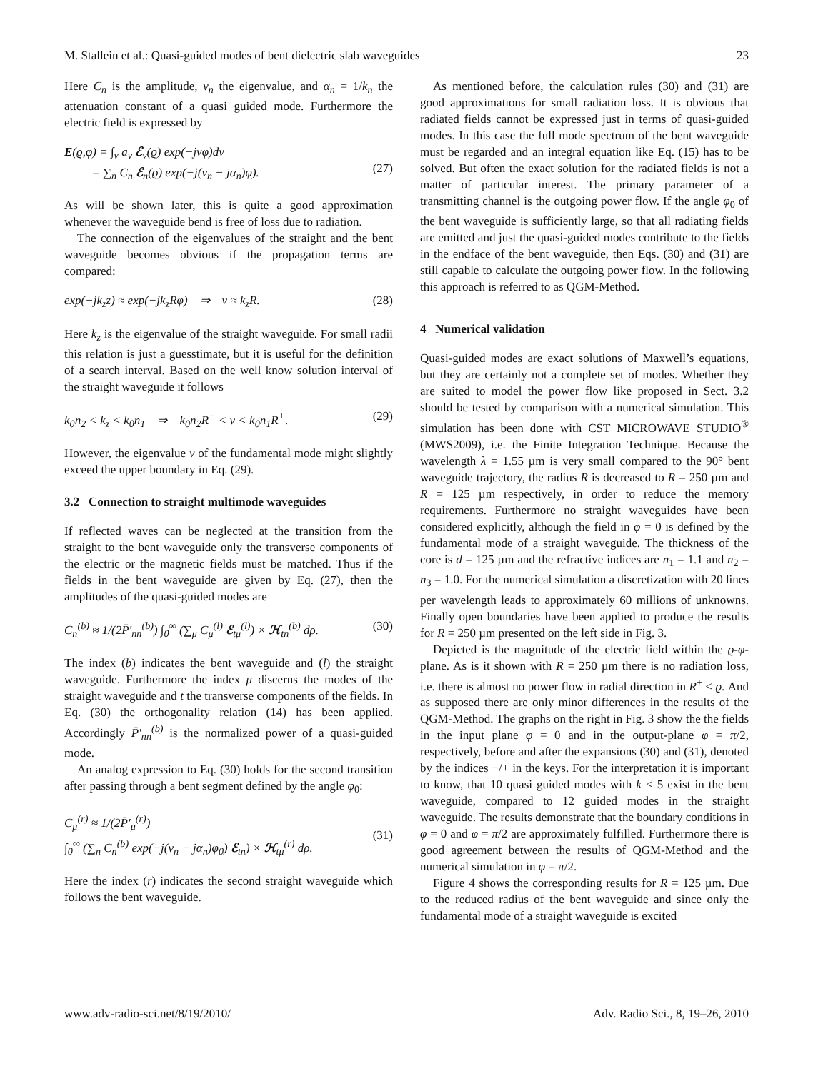M. Stallein et al.: Quasi-guided modes of bent dielectric slab waveguides 23
Here C<sub>n</sub> is the amplitude, ν<sub>n</sub> the eigenvalue, and α<sub>n</sub> = 1/k<sub>n</sub> the attenuation constant of a quasi guided mode. Furthermore the electric field is expressed by
E(ϱ,φ) = ∫<sub>ν</sub> a<sub>ν</sub> ℰ<sub>ν</sub>(ϱ) exp(−jνφ)dν
= ∑<sub>n</sub> C<sub>n</sub> ℰ<sub>n</sub>(ϱ) exp(−j(ν<sub>n</sub> − jα<sub>n</sub>)φ).
(27)
As will be shown later, this is quite a good approximation whenever the waveguide bend is free of loss due to radiation.
The connection of the eigenvalues of the straight and the bent waveguide becomes obvious if the propagation terms are compared:
exp(−jk<sub>z</sub>z) ≈ exp(−jk<sub>z</sub>Rφ) ⇒ ν ≈ k<sub>z</sub>R. (28)
Here k<sub>z</sub> is the eigenvalue of the straight waveguide. For small radii this relation is just a guesstimate, but it is useful for the definition of a search interval. Based on the well know solution interval of the straight waveguide it follows
k<sub>0</sub>n<sub>2</sub> < k<sub>z</sub> < k<sub>0</sub>n<sub>1</sub> ⇒ k<sub>0</sub>n<sub>2</sub>R<sup>−</sup> < ν < k<sub>0</sub>n<sub>1</sub>R<sup>+</sup>. (29)
However, the eigenvalue ν of the fundamental mode might slightly exceed the upper boundary in Eq. (29).
3.2 Connection to straight multimode waveguides
If reflected waves can be neglected at the transition from the straight to the bent waveguide only the transverse components of the electric or the magnetic fields must be matched. Thus if the fields in the bent waveguide are given by Eq. (27), then the amplitudes of the quasi-guided modes are
C<sub>n</sub><sup>(b)</sup> ≈ 1/(2P̄′<sub>nn</sub><sup>(b)</sup>) ∫<sub>0</sub><sup>∞</sup> (∑<sub>μ</sub> C<sub>μ</sub><sup>(l)</sup> ℰ<sub>tμ</sub><sup>(l)</sup>) × ℋ<sub>tn</sub><sup>(b)</sup> dρ. (30)
The index (b) indicates the bent waveguide and (l) the straight waveguide. Furthermore the index μ discerns the modes of the straight waveguide and t the transverse components of the fields. In Eq. (30) the orthogonality relation (14) has been applied. Accordingly P̄′<sub>nn</sub><sup>(b)</sup> is the normalized power of a quasi-guided mode.
An analog expression to Eq. (30) holds for the second transition after passing through a bent segment defined by the angle φ<sub>0</sub>:
C<sub>μ</sub><sup>(r)</sup> ≈ 1/(2P̄′<sub>μ</sub><sup>(r)</sup>)
∫<sub>0</sub><sup>∞</sup> (∑<sub>n</sub> C<sub>n</sub><sup>(b)</sup> exp(−j(ν<sub>n</sub> − jα<sub>n</sub>)φ<sub>0</sub>) ℰ<sub>tn</sub>) × ℋ<sub>tμ</sub><sup>(r)</sup> dρ.
(31)
Here the index (r) indicates the second straight waveguide which follows the bent waveguide.
As mentioned before, the calculation rules (30) and (31) are good approximations for small radiation loss. It is obvious that radiated fields cannot be expressed just in terms of quasi-guided modes. In this case the full mode spectrum of the bent waveguide must be regarded and an integral equation like Eq. (15) has to be solved. But often the exact solution for the radiated fields is not a matter of particular interest. The primary parameter of a transmitting channel is the outgoing power flow. If the angle φ<sub>0</sub> of the bent waveguide is sufficiently large, so that all radiating fields are emitted and just the quasi-guided modes contribute to the fields in the endface of the bent waveguide, then Eqs. (30) and (31) are still capable to calculate the outgoing power flow. In the following this approach is referred to as QGM-Method.
4 Numerical validation
Quasi-guided modes are exact solutions of Maxwell’s equations, but they are certainly not a complete set of modes. Whether they are suited to model the power flow like proposed in Sect. 3.2 should be tested by comparison with a numerical simulation. This simulation has been done with CST MICROWAVE STUDIO<sup>®</sup> (MWS2009), i.e. the Finite Integration Technique. Because the wavelength λ = 1.55 µm is very small compared to the 90° bent waveguide trajectory, the radius R is decreased to R = 250 µm and R = 125 µm respectively, in order to reduce the memory requirements. Furthermore no straight waveguides have been considered explicitly, although the field in φ = 0 is defined by the fundamental mode of a straight waveguide. The thickness of the core is d = 125 µm and the refractive indices are n<sub>1</sub> = 1.1 and n<sub>2</sub> = n<sub>3</sub> = 1.0. For the numerical simulation a discretization with 20 lines per wavelength leads to approximately 60 millions of unknowns. Finally open boundaries have been applied to produce the results for R = 250 µm presented on the left side in Fig. 3.
Depicted is the magnitude of the electric field within the ϱ-φ-plane. As is it shown with R = 250 µm there is no radiation loss, i.e. there is almost no power flow in radial direction in R<sup>+</sup> < ϱ. And as supposed there are only minor differences in the results of the QGM-Method. The graphs on the right in Fig. 3 show the the fields in the input plane φ = 0 and in the output-plane φ = π/2, respectively, before and after the expansions (30) and (31), denoted by the indices −/+ in the keys. For the interpretation it is important to know, that 10 quasi guided modes with k < 5 exist in the bent waveguide, compared to 12 guided modes in the straight waveguide. The results demonstrate that the boundary conditions in φ = 0 and φ = π/2 are approximately fulfilled. Furthermore there is good agreement between the results of QGM-Method and the numerical simulation in φ = π/2.
Figure 4 shows the corresponding results for R = 125 µm. Due to the reduced radius of the bent waveguide and since only the fundamental mode of a straight waveguide is excited
www.adv-radio-sci.net/8/19/2010/ Adv. Radio Sci., 8, 19–26, 2010